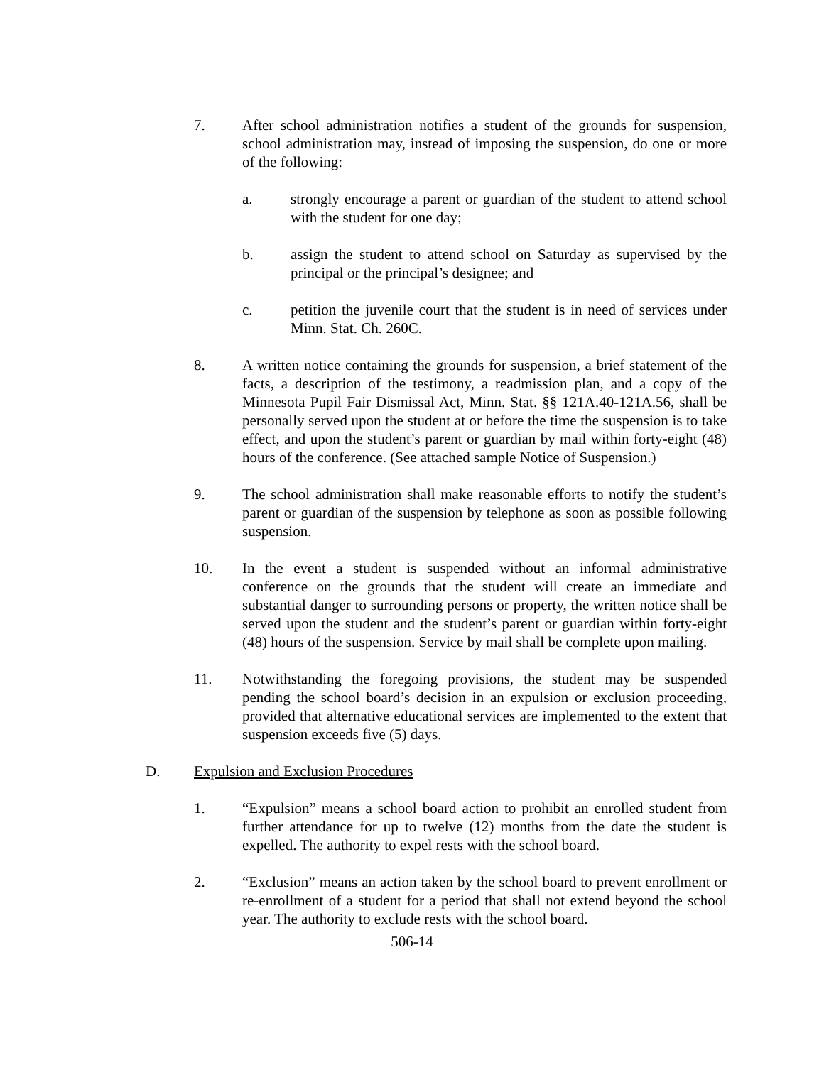7. After school administration notifies a student of the grounds for suspension, school administration may, instead of imposing the suspension, do one or more of the following:
a. strongly encourage a parent or guardian of the student to attend school with the student for one day;
b. assign the student to attend school on Saturday as supervised by the principal or the principal’s designee; and
c. petition the juvenile court that the student is in need of services under Minn. Stat. Ch. 260C.
8. A written notice containing the grounds for suspension, a brief statement of the facts, a description of the testimony, a readmission plan, and a copy of the Minnesota Pupil Fair Dismissal Act, Minn. Stat. §§ 121A.40-121A.56, shall be personally served upon the student at or before the time the suspension is to take effect, and upon the student’s parent or guardian by mail within forty-eight (48) hours of the conference. (See attached sample Notice of Suspension.)
9. The school administration shall make reasonable efforts to notify the student’s parent or guardian of the suspension by telephone as soon as possible following suspension.
10. In the event a student is suspended without an informal administrative conference on the grounds that the student will create an immediate and substantial danger to surrounding persons or property, the written notice shall be served upon the student and the student’s parent or guardian within forty-eight (48) hours of the suspension. Service by mail shall be complete upon mailing.
11. Notwithstanding the foregoing provisions, the student may be suspended pending the school board’s decision in an expulsion or exclusion proceeding, provided that alternative educational services are implemented to the extent that suspension exceeds five (5) days.
D. Expulsion and Exclusion Procedures
1. “Expulsion” means a school board action to prohibit an enrolled student from further attendance for up to twelve (12) months from the date the student is expelled. The authority to expel rests with the school board.
2. “Exclusion” means an action taken by the school board to prevent enrollment or re-enrollment of a student for a period that shall not extend beyond the school year. The authority to exclude rests with the school board.
506-14